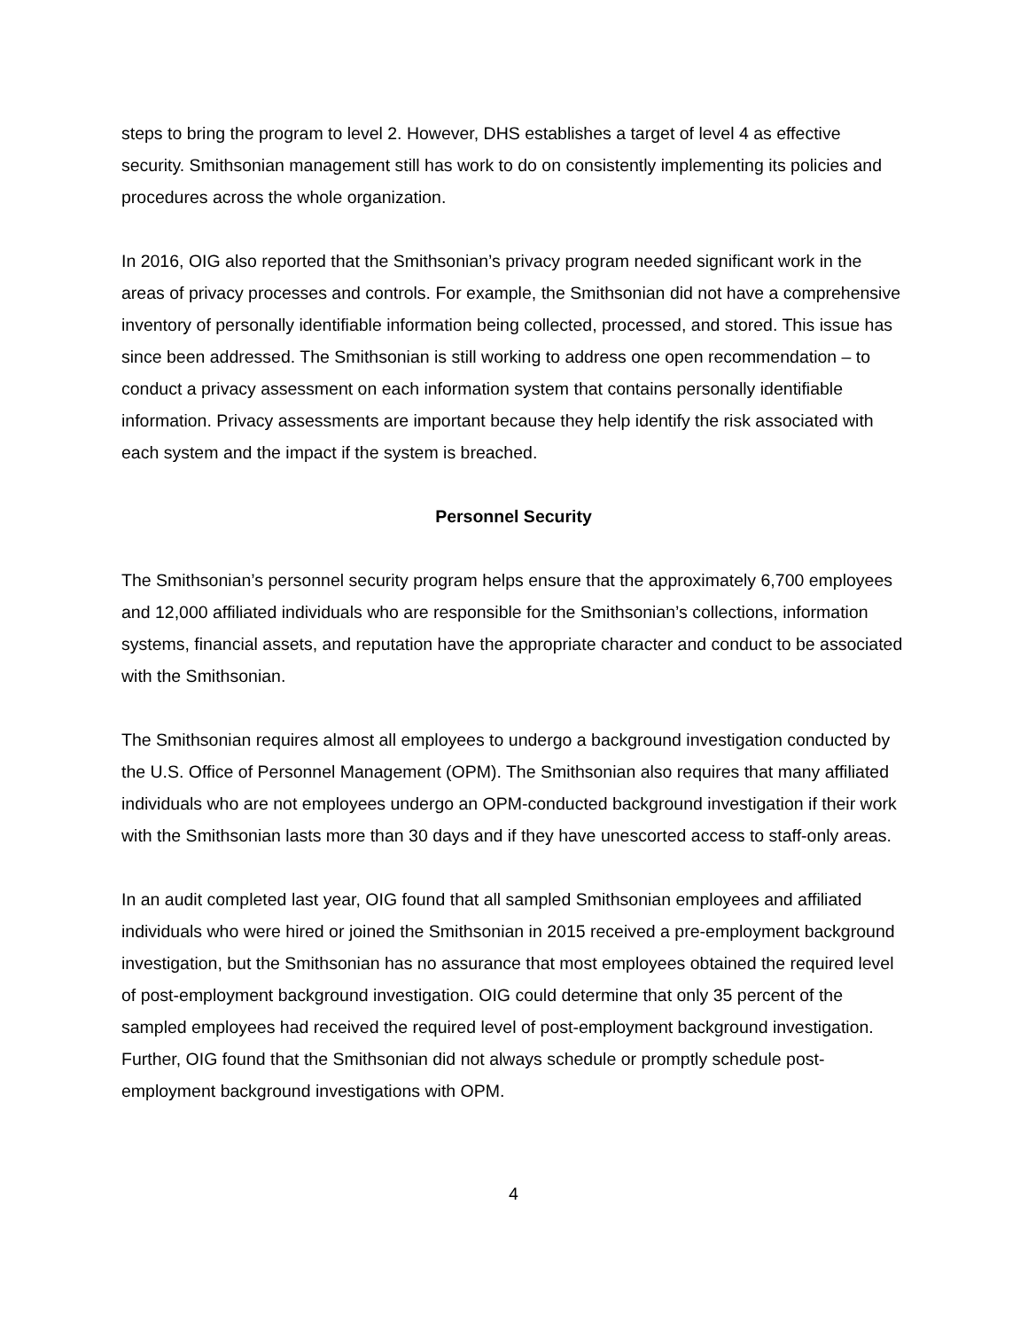steps to bring the program to level 2. However, DHS establishes a target of level 4 as effective security. Smithsonian management still has work to do on consistently implementing its policies and procedures across the whole organization.
In 2016, OIG also reported that the Smithsonian’s privacy program needed significant work in the areas of privacy processes and controls. For example, the Smithsonian did not have a comprehensive inventory of personally identifiable information being collected, processed, and stored. This issue has since been addressed. The Smithsonian is still working to address one open recommendation – to conduct a privacy assessment on each information system that contains personally identifiable information. Privacy assessments are important because they help identify the risk associated with each system and the impact if the system is breached.
Personnel Security
The Smithsonian’s personnel security program helps ensure that the approximately 6,700 employees and 12,000 affiliated individuals who are responsible for the Smithsonian’s collections, information systems, financial assets, and reputation have the appropriate character and conduct to be associated with the Smithsonian.
The Smithsonian requires almost all employees to undergo a background investigation conducted by the U.S. Office of Personnel Management (OPM). The Smithsonian also requires that many affiliated individuals who are not employees undergo an OPM-conducted background investigation if their work with the Smithsonian lasts more than 30 days and if they have unescorted access to staff-only areas.
In an audit completed last year, OIG found that all sampled Smithsonian employees and affiliated individuals who were hired or joined the Smithsonian in 2015 received a pre-employment background investigation, but the Smithsonian has no assurance that most employees obtained the required level of post-employment background investigation. OIG could determine that only 35 percent of the sampled employees had received the required level of post-employment background investigation. Further, OIG found that the Smithsonian did not always schedule or promptly schedule post-employment background investigations with OPM.
4